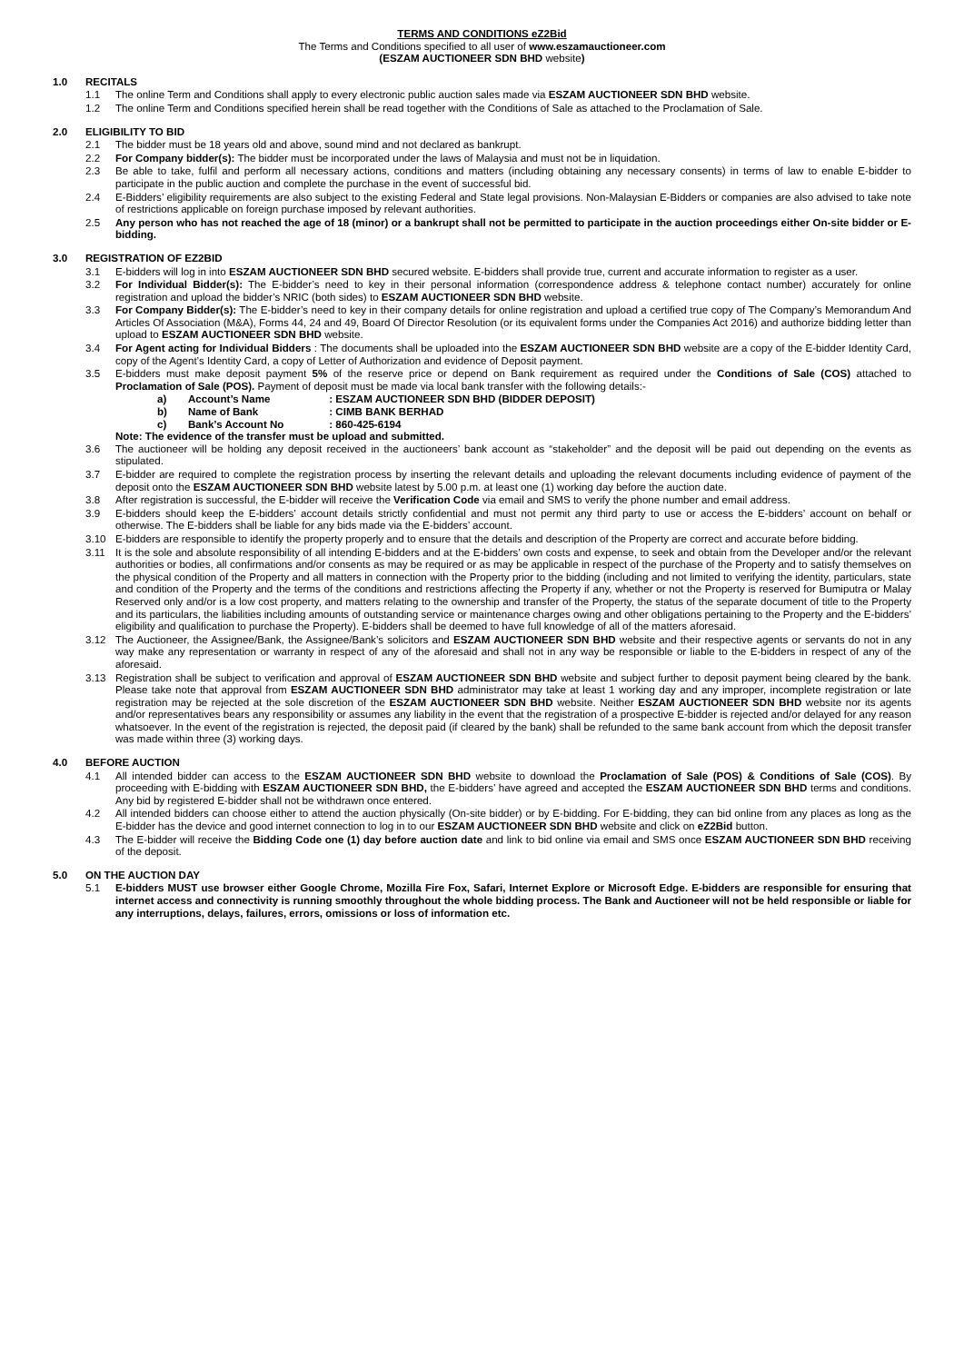TERMS AND CONDITIONS eZ2Bid
The Terms and Conditions specified to all user of www.eszamauctioneer.com
(ESZAM AUCTIONEER SDN BHD website)
1.0 RECITALS
1.1 The online Term and Conditions shall apply to every electronic public auction sales made via ESZAM AUCTIONEER SDN BHD website.
1.2 The online Term and Conditions specified herein shall be read together with the Conditions of Sale as attached to the Proclamation of Sale.
2.0 ELIGIBILITY TO BID
2.1 The bidder must be 18 years old and above, sound mind and not declared as bankrupt.
2.2 For Company bidder(s): The bidder must be incorporated under the laws of Malaysia and must not be in liquidation.
2.3 Be able to take, fulfil and perform all necessary actions, conditions and matters (including obtaining any necessary consents) in terms of law to enable E-bidder to participate in the public auction and complete the purchase in the event of successful bid.
2.4 E-Bidders’ eligibility requirements are also subject to the existing Federal and State legal provisions. Non-Malaysian E-Bidders or companies are also advised to take note of restrictions applicable on foreign purchase imposed by relevant authorities.
2.5 Any person who has not reached the age of 18 (minor) or a bankrupt shall not be permitted to participate in the auction proceedings either On-site bidder or E-bidding.
3.0 REGISTRATION OF EZ2BID
3.1 E-bidders will log in into ESZAM AUCTIONEER SDN BHD secured website. E-bidders shall provide true, current and accurate information to register as a user.
3.2 For Individual Bidder(s): The E-bidder’s need to key in their personal information (correspondence address & telephone contact number) accurately for online registration and upload the bidder’s NRIC (both sides) to ESZAM AUCTIONEER SDN BHD website.
3.3 For Company Bidder(s): The E-bidder’s need to key in their company details for online registration and upload a certified true copy of The Company’s Memorandum And Articles Of Association (M&A), Forms 44, 24 and 49, Board Of Director Resolution (or its equivalent forms under the Companies Act 2016) and authorize bidding letter than upload to ESZAM AUCTIONEER SDN BHD website.
3.4 For Agent acting for Individual Bidders : The documents shall be uploaded into the ESZAM AUCTIONEER SDN BHD website are a copy of the E-bidder Identity Card, copy of the Agent’s Identity Card, a copy of Letter of Authorization and evidence of Deposit payment.
3.5 E-bidders must make deposit payment 5% of the reserve price or depend on Bank requirement as required under the Conditions of Sale (COS) attached to Proclamation of Sale (POS). Payment of deposit must be made via local bank transfer with the following details:-
a) Account’s Name : ESZAM AUCTIONEER SDN BHD (BIDDER DEPOSIT)
b) Name of Bank : CIMB BANK BERHAD
c) Bank’s Account No : 860-425-6194
Note: The evidence of the transfer must be upload and submitted.
3.6 The auctioneer will be holding any deposit received in the auctioneers’ bank account as “stakeholder” and the deposit will be paid out depending on the events as stipulated.
3.7 E-bidder are required to complete the registration process by inserting the relevant details and uploading the relevant documents including evidence of payment of the deposit onto the ESZAM AUCTIONEER SDN BHD website latest by 5.00 p.m. at least one (1) working day before the auction date.
3.8 After registration is successful, the E-bidder will receive the Verification Code via email and SMS to verify the phone number and email address.
3.9 E-bidders should keep the E-bidders’ account details strictly confidential and must not permit any third party to use or access the E-bidders’ account on behalf or otherwise. The E-bidders shall be liable for any bids made via the E-bidders’ account.
3.10 E-bidders are responsible to identify the property properly and to ensure that the details and description of the Property are correct and accurate before bidding.
3.11 It is the sole and absolute responsibility of all intending E-bidders and at the E-bidders’ own costs and expense, to seek and obtain from the Developer and/or the relevant authorities or bodies, all confirmations and/or consents as may be required or as may be applicable in respect of the purchase of the Property and to satisfy themselves on the physical condition of the Property and all matters in connection with the Property prior to the bidding (including and not limited to verifying the identity, particulars, state and condition of the Property and the terms of the conditions and restrictions affecting the Property if any, whether or not the Property is reserved for Bumiputra or Malay Reserved only and/or is a low cost property, and matters relating to the ownership and transfer of the Property, the status of the separate document of title to the Property and its particulars, the liabilities including amounts of outstanding service or maintenance charges owing and other obligations pertaining to the Property and the E-bidders’ eligibility and qualification to purchase the Property). E-bidders shall be deemed to have full knowledge of all of the matters aforesaid.
3.12 The Auctioneer, the Assignee/Bank, the Assignee/Bank’s solicitors and ESZAM AUCTIONEER SDN BHD website and their respective agents or servants do not in any way make any representation or warranty in respect of any of the aforesaid and shall not in any way be responsible or liable to the E-bidders in respect of any of the aforesaid.
3.13 Registration shall be subject to verification and approval of ESZAM AUCTIONEER SDN BHD website and subject further to deposit payment being cleared by the bank. Please take note that approval from ESZAM AUCTIONEER SDN BHD administrator may take at least 1 working day and any improper, incomplete registration or late registration may be rejected at the sole discretion of the ESZAM AUCTIONEER SDN BHD website. Neither ESZAM AUCTIONEER SDN BHD website nor its agents and/or representatives bears any responsibility or assumes any liability in the event that the registration of a prospective E-bidder is rejected and/or delayed for any reason whatsoever. In the event of the registration is rejected, the deposit paid (if cleared by the bank) shall be refunded to the same bank account from which the deposit transfer was made within three (3) working days.
4.0 BEFORE AUCTION
4.1 All intended bidder can access to the ESZAM AUCTIONEER SDN BHD website to download the Proclamation of Sale (POS) & Conditions of Sale (COS). By proceeding with E-bidding with ESZAM AUCTIONEER SDN BHD, the E-bidders’ have agreed and accepted the ESZAM AUCTIONEER SDN BHD terms and conditions. Any bid by registered E-bidder shall not be withdrawn once entered.
4.2 All intended bidders can choose either to attend the auction physically (On-site bidder) or by E-bidding. For E-bidding, they can bid online from any places as long as the E-bidder has the device and good internet connection to log in to our ESZAM AUCTIONEER SDN BHD website and click on eZ2Bid button.
4.3 The E-bidder will receive the Bidding Code one (1) day before auction date and link to bid online via email and SMS once ESZAM AUCTIONEER SDN BHD receiving of the deposit.
5.0 ON THE AUCTION DAY
5.1 E-bidders MUST use browser either Google Chrome, Mozilla Fire Fox, Safari, Internet Explore or Microsoft Edge. E-bidders are responsible for ensuring that internet access and connectivity is running smoothly throughout the whole bidding process. The Bank and Auctioneer will not be held responsible or liable for any interruptions, delays, failures, errors, omissions or loss of information etc.